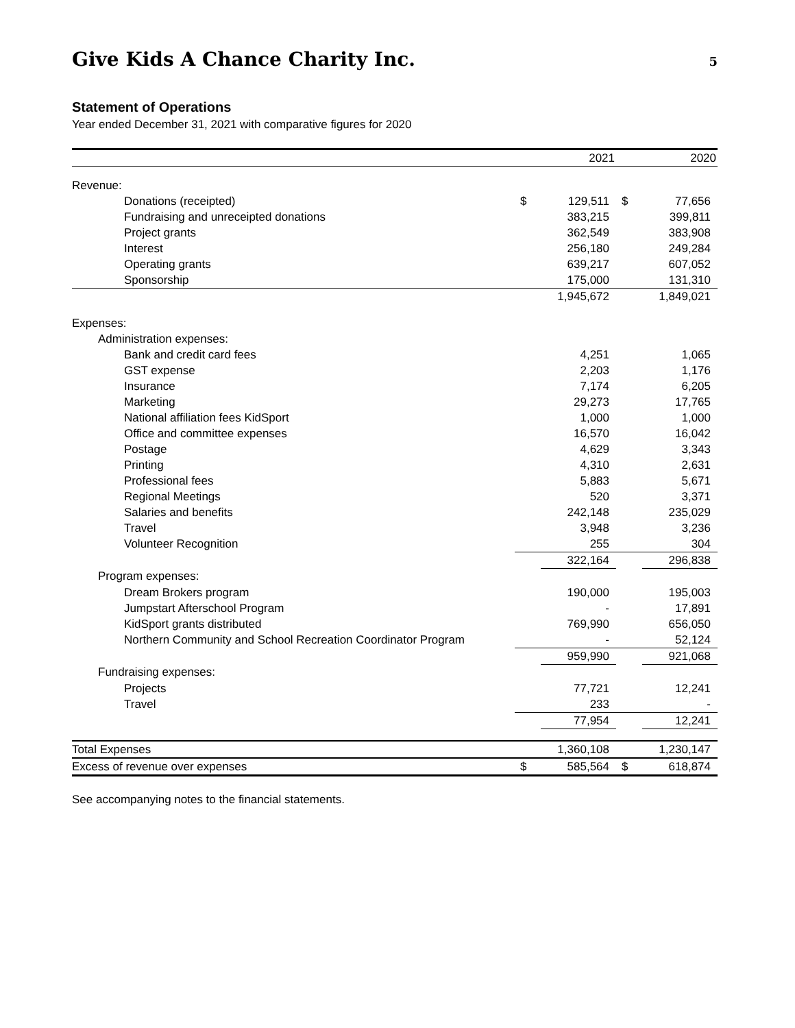Give Kids A Chance Charity Inc.
5
Statement of Operations
Year ended December 31, 2021 with comparative figures for 2020
| | 2021 | | 2020 | |
| --- | --- | --- | --- | --- |
| Revenue: | | | | |
| Donations (receipted) | $ | 129,511 | $ | 77,656 |
| Fundraising and unreceipted donations | | 383,215 | | 399,811 |
| Project grants | | 362,549 | | 383,908 |
| Interest | | 256,180 | | 249,284 |
| Operating grants | | 639,217 | | 607,052 |
| Sponsorship | | 175,000 | | 131,310 |
| | | 1,945,672 | | 1,849,021 |
| Expenses: | | | | |
| Administration expenses: | | | | |
| Bank and credit card fees | | 4,251 | | 1,065 |
| GST expense | | 2,203 | | 1,176 |
| Insurance | | 7,174 | | 6,205 |
| Marketing | | 29,273 | | 17,765 |
| National affiliation fees KidSport | | 1,000 | | 1,000 |
| Office and committee expenses | | 16,570 | | 16,042 |
| Postage | | 4,629 | | 3,343 |
| Printing | | 4,310 | | 2,631 |
| Professional fees | | 5,883 | | 5,671 |
| Regional Meetings | | 520 | | 3,371 |
| Salaries and benefits | | 242,148 | | 235,029 |
| Travel | | 3,948 | | 3,236 |
| Volunteer Recognition | | 255 | | 304 |
| | | 322,164 | | 296,838 |
| Program expenses: | | | | |
| Dream Brokers program | | 190,000 | | 195,003 |
| Jumpstart Afterschool Program | | - | | 17,891 |
| KidSport grants distributed | | 769,990 | | 656,050 |
| Northern Community and School Recreation Coordinator Program | | - | | 52,124 |
| | | 959,990 | | 921,068 |
| Fundraising expenses: | | | | |
| Projects | | 77,721 | | 12,241 |
| Travel | | 233 | | - |
| | | 77,954 | | 12,241 |
| Total Expenses | | 1,360,108 | | 1,230,147 |
| Excess of revenue over expenses | $ | 585,564 | $ | 618,874 |
See accompanying notes to the financial statements.